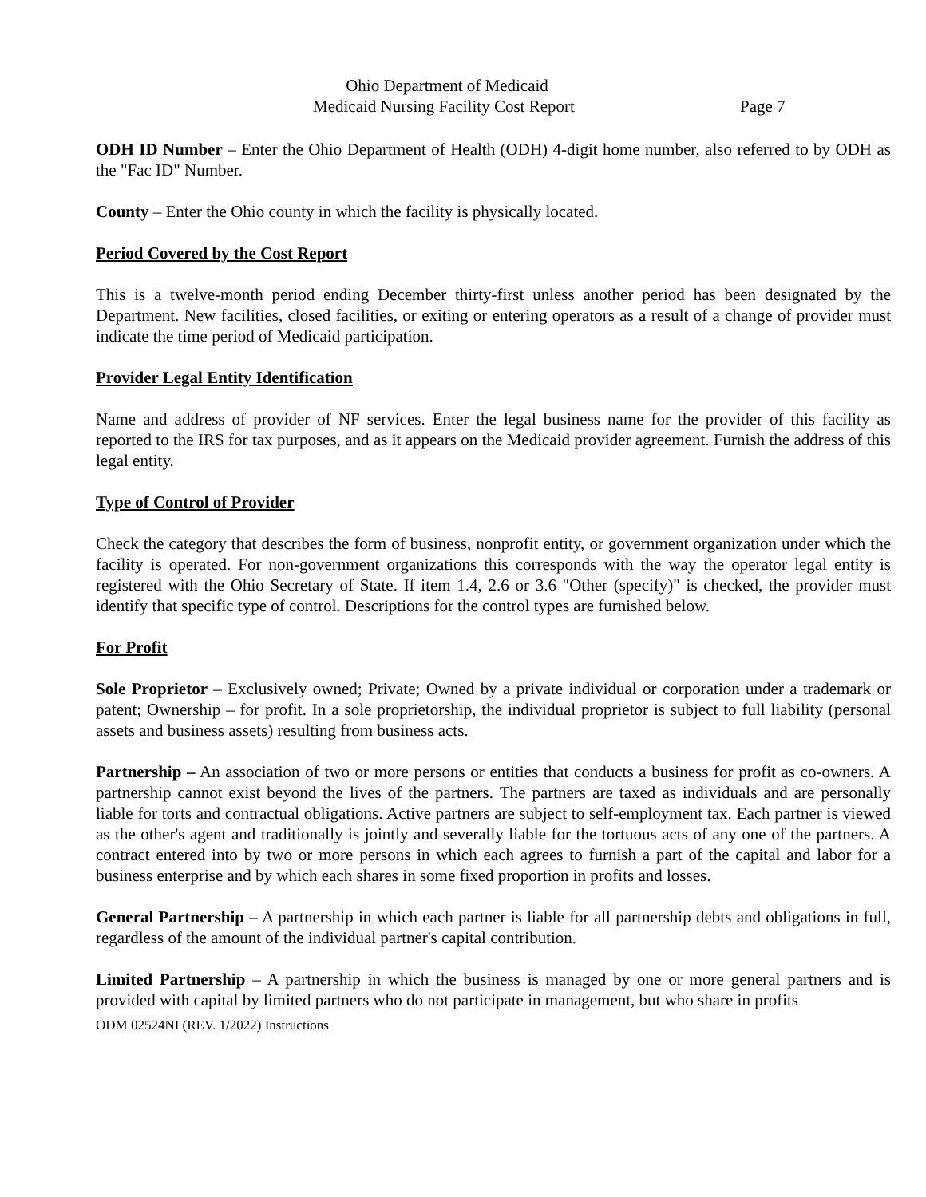Ohio Department of Medicaid
Medicaid Nursing Facility Cost Report Page 7
ODH ID Number – Enter the Ohio Department of Health (ODH) 4-digit home number, also referred to by ODH as the "Fac ID" Number.
County – Enter the Ohio county in which the facility is physically located.
Period Covered by the Cost Report
This is a twelve-month period ending December thirty-first unless another period has been designated by the Department. New facilities, closed facilities, or exiting or entering operators as a result of a change of provider must indicate the time period of Medicaid participation.
Provider Legal Entity Identification
Name and address of provider of NF services. Enter the legal business name for the provider of this facility as reported to the IRS for tax purposes, and as it appears on the Medicaid provider agreement. Furnish the address of this legal entity.
Type of Control of Provider
Check the category that describes the form of business, nonprofit entity, or government organization under which the facility is operated. For non-government organizations this corresponds with the way the operator legal entity is registered with the Ohio Secretary of State. If item 1.4, 2.6 or 3.6 "Other (specify)" is checked, the provider must identify that specific type of control. Descriptions for the control types are furnished below.
For Profit
Sole Proprietor – Exclusively owned; Private; Owned by a private individual or corporation under a trademark or patent; Ownership – for profit. In a sole proprietorship, the individual proprietor is subject to full liability (personal assets and business assets) resulting from business acts.
Partnership – An association of two or more persons or entities that conducts a business for profit as co-owners. A partnership cannot exist beyond the lives of the partners. The partners are taxed as individuals and are personally liable for torts and contractual obligations. Active partners are subject to self-employment tax. Each partner is viewed as the other's agent and traditionally is jointly and severally liable for the tortuous acts of any one of the partners. A contract entered into by two or more persons in which each agrees to furnish a part of the capital and labor for a business enterprise and by which each shares in some fixed proportion in profits and losses.
General Partnership – A partnership in which each partner is liable for all partnership debts and obligations in full, regardless of the amount of the individual partner's capital contribution.
Limited Partnership – A partnership in which the business is managed by one or more general partners and is provided with capital by limited partners who do not participate in management, but who share in profits
ODM 02524NI (REV. 1/2022) Instructions